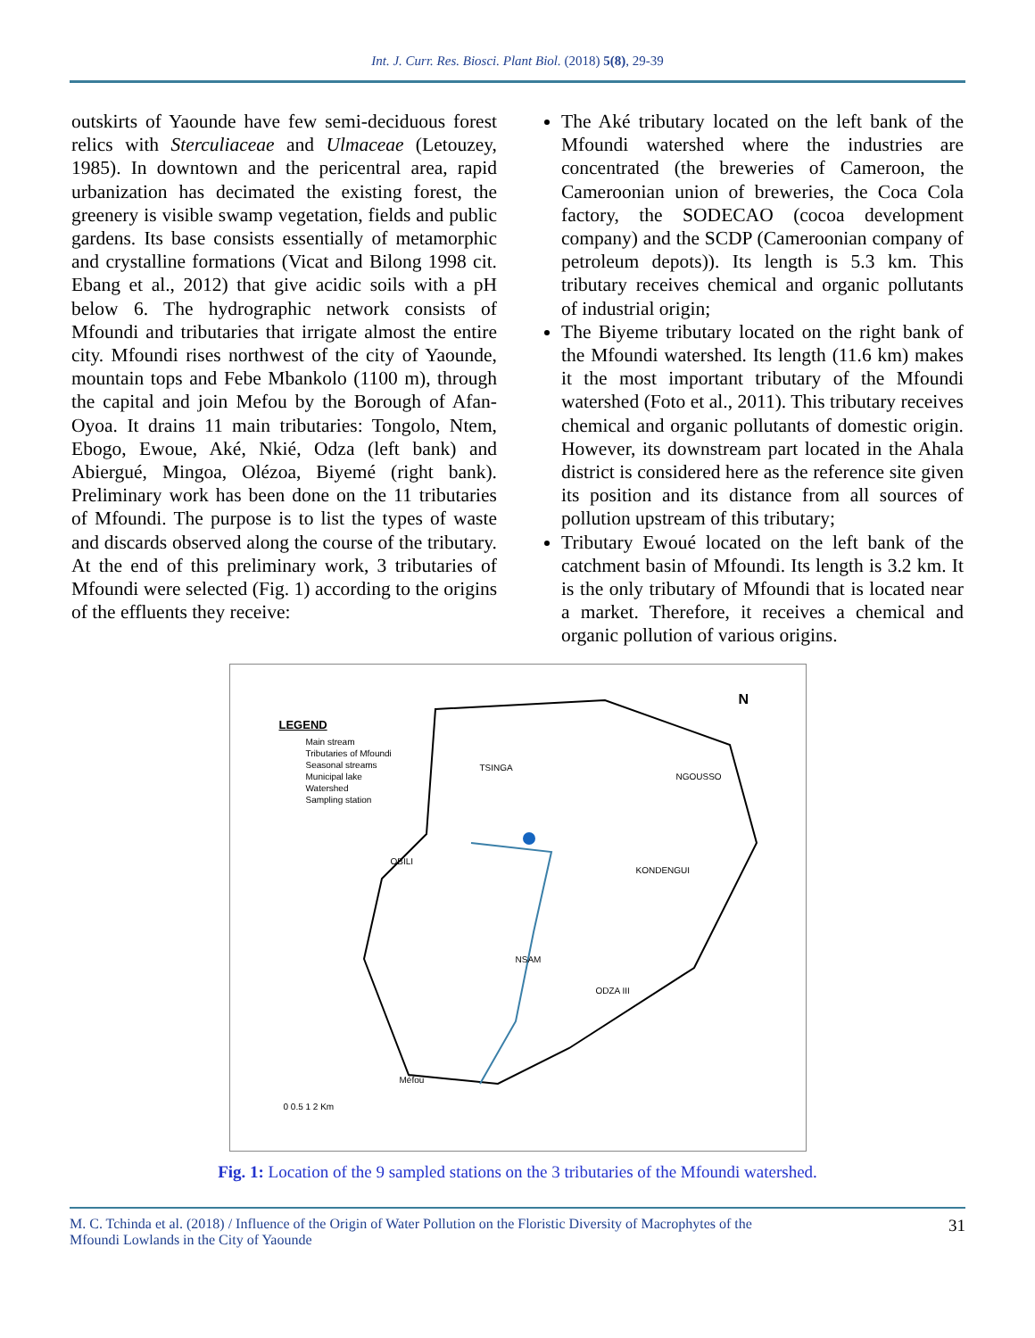Int. J. Curr. Res. Biosci. Plant Biol. (2018) 5(8), 29-39
outskirts of Yaounde have few semi-deciduous forest relics with Sterculiaceae and Ulmaceae (Letouzey, 1985). In downtown and the pericentral area, rapid urbanization has decimated the existing forest, the greenery is visible swamp vegetation, fields and public gardens. Its base consists essentially of metamorphic and crystalline formations (Vicat and Bilong 1998 cit. Ebang et al., 2012) that give acidic soils with a pH below 6. The hydrographic network consists of Mfoundi and tributaries that irrigate almost the entire city. Mfoundi rises northwest of the city of Yaounde, mountain tops and Febe Mbankolo (1100 m), through the capital and join Mefou by the Borough of Afan-Oyoa. It drains 11 main tributaries: Tongolo, Ntem, Ebogo, Ewoue, Aké, Nkié, Odza (left bank) and Abiergué, Mingoa, Olézoa, Biyemé (right bank). Preliminary work has been done on the 11 tributaries of Mfoundi. The purpose is to list the types of waste and discards observed along the course of the tributary. At the end of this preliminary work, 3 tributaries of Mfoundi were selected (Fig. 1) according to the origins of the effluents they receive:
The Aké tributary located on the left bank of the Mfoundi watershed where the industries are concentrated (the breweries of Cameroon, the Cameroonian union of breweries, the Coca Cola factory, the SODECAO (cocoa development company) and the SCDP (Cameroonian company of petroleum depots)). Its length is 5.3 km. This tributary receives chemical and organic pollutants of industrial origin;
The Biyeme tributary located on the right bank of the Mfoundi watershed. Its length (11.6 km) makes it the most important tributary of the Mfoundi watershed (Foto et al., 2011). This tributary receives chemical and organic pollutants of domestic origin. However, its downstream part located in the Ahala district is considered here as the reference site given its position and its distance from all sources of pollution upstream of this tributary;
Tributary Ewoué located on the left bank of the catchment basin of Mfoundi. Its length is 3.2 km. It is the only tributary of Mfoundi that is located near a market. Therefore, it receives a chemical and organic pollution of various origins.
LEGEND
Main stream
Tributaries of Mfoundi
Seasonal streams
Municipal lake
Watershed
Sampling station
N
TSINGA
NGOUSSO
OBILI
KONDENGUI
NSAM
ODZA III
Méfou
0 0.5 1 2 Km
Fig. 1: Location of the 9 sampled stations on the 3 tributaries of the Mfoundi watershed.
M. C. Tchinda et al. (2018) / Influence of the Origin of Water Pollution on the Floristic Diversity of Macrophytes of the
Mfoundi Lowlands in the City of Yaounde
31